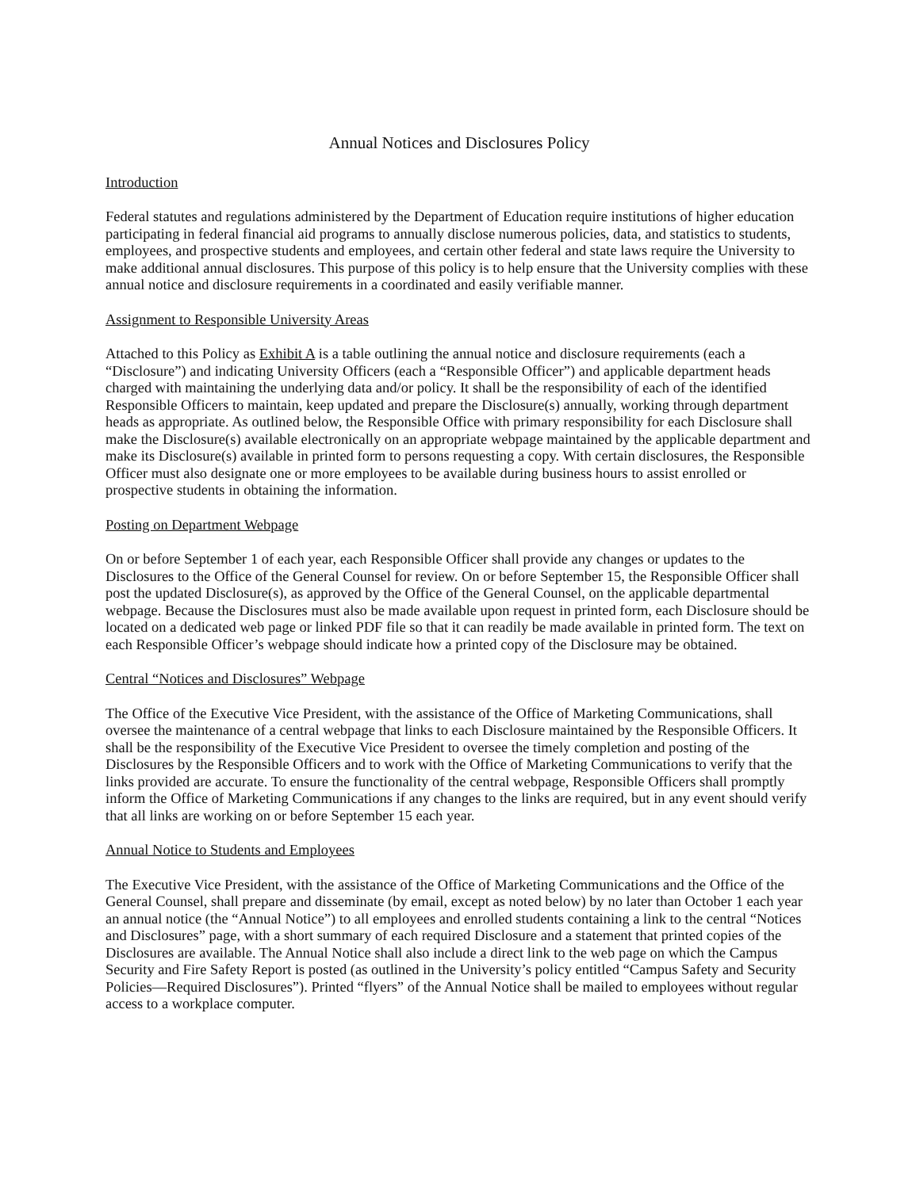Annual Notices and Disclosures Policy
Introduction
Federal statutes and regulations administered by the Department of Education require institutions of higher education participating in federal financial aid programs to annually disclose numerous policies, data, and statistics to students, employees, and prospective students and employees, and certain other federal and state laws require the University to make additional annual disclosures. This purpose of this policy is to help ensure that the University complies with these annual notice and disclosure requirements in a coordinated and easily verifiable manner.
Assignment to Responsible University Areas
Attached to this Policy as Exhibit A is a table outlining the annual notice and disclosure requirements (each a “Disclosure”) and indicating University Officers (each a “Responsible Officer”) and applicable department heads charged with maintaining the underlying data and/or policy. It shall be the responsibility of each of the identified Responsible Officers to maintain, keep updated and prepare the Disclosure(s) annually, working through department heads as appropriate. As outlined below, the Responsible Office with primary responsibility for each Disclosure shall make the Disclosure(s) available electronically on an appropriate webpage maintained by the applicable department and make its Disclosure(s) available in printed form to persons requesting a copy. With certain disclosures, the Responsible Officer must also designate one or more employees to be available during business hours to assist enrolled or prospective students in obtaining the information.
Posting on Department Webpage
On or before September 1 of each year, each Responsible Officer shall provide any changes or updates to the Disclosures to the Office of the General Counsel for review. On or before September 15, the Responsible Officer shall post the updated Disclosure(s), as approved by the Office of the General Counsel, on the applicable departmental webpage. Because the Disclosures must also be made available upon request in printed form, each Disclosure should be located on a dedicated web page or linked PDF file so that it can readily be made available in printed form. The text on each Responsible Officer’s webpage should indicate how a printed copy of the Disclosure may be obtained.
Central “Notices and Disclosures” Webpage
The Office of the Executive Vice President, with the assistance of the Office of Marketing Communications, shall oversee the maintenance of a central webpage that links to each Disclosure maintained by the Responsible Officers. It shall be the responsibility of the Executive Vice President to oversee the timely completion and posting of the Disclosures by the Responsible Officers and to work with the Office of Marketing Communications to verify that the links provided are accurate. To ensure the functionality of the central webpage, Responsible Officers shall promptly inform the Office of Marketing Communications if any changes to the links are required, but in any event should verify that all links are working on or before September 15 each year.
Annual Notice to Students and Employees
The Executive Vice President, with the assistance of the Office of Marketing Communications and the Office of the General Counsel, shall prepare and disseminate (by email, except as noted below) by no later than October 1 each year an annual notice (the “Annual Notice”) to all employees and enrolled students containing a link to the central “Notices and Disclosures” page, with a short summary of each required Disclosure and a statement that printed copies of the Disclosures are available. The Annual Notice shall also include a direct link to the web page on which the Campus Security and Fire Safety Report is posted (as outlined in the University’s policy entitled “Campus Safety and Security Policies—Required Disclosures”). Printed “flyers” of the Annual Notice shall be mailed to employees without regular access to a workplace computer.